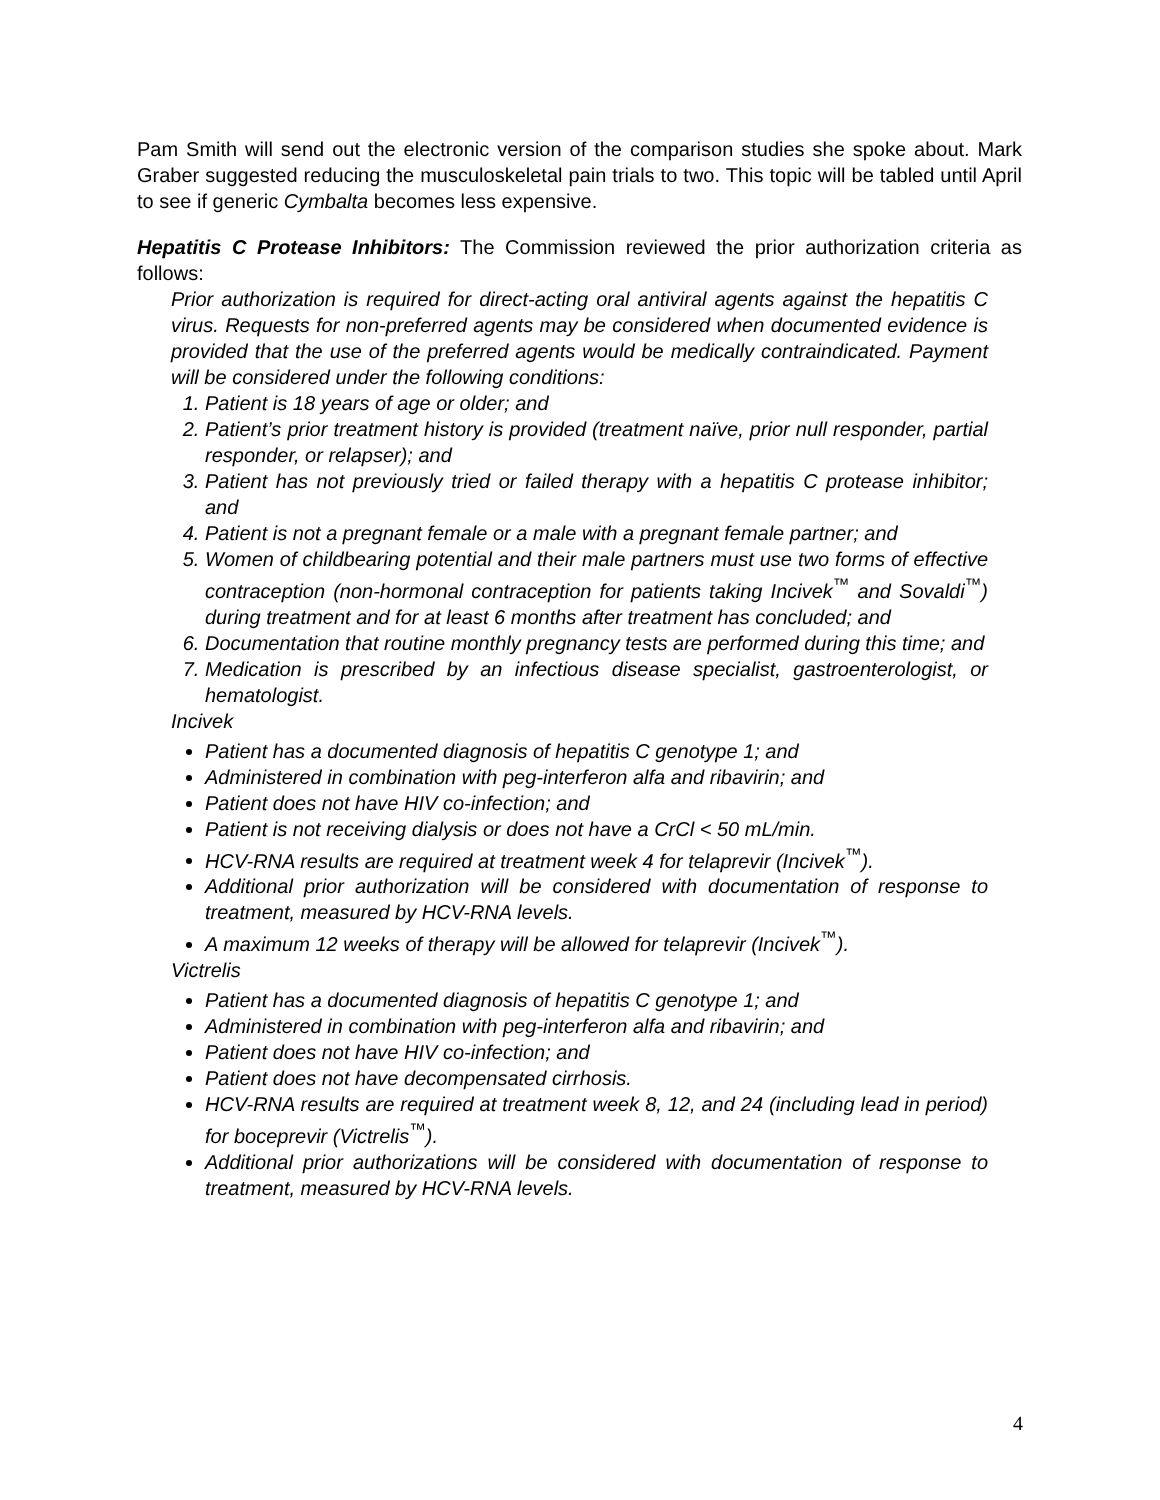Pam Smith will send out the electronic version of the comparison studies she spoke about. Mark Graber suggested reducing the musculoskeletal pain trials to two. This topic will be tabled until April to see if generic Cymbalta becomes less expensive.
Hepatitis C Protease Inhibitors: The Commission reviewed the prior authorization criteria as follows:
Prior authorization is required for direct-acting oral antiviral agents against the hepatitis C virus. Requests for non-preferred agents may be considered when documented evidence is provided that the use of the preferred agents would be medically contraindicated. Payment will be considered under the following conditions:
1. Patient is 18 years of age or older; and
2. Patient’s prior treatment history is provided (treatment naïve, prior null responder, partial responder, or relapser); and
3. Patient has not previously tried or failed therapy with a hepatitis C protease inhibitor; and
4. Patient is not a pregnant female or a male with a pregnant female partner; and
5. Women of childbearing potential and their male partners must use two forms of effective contraception (non-hormonal contraception for patients taking Incivek<sup>™</sup> and Sovaldi<sup>™</sup>) during treatment and for at least 6 months after treatment has concluded; and
6. Documentation that routine monthly pregnancy tests are performed during this time; and
7. Medication is prescribed by an infectious disease specialist, gastroenterologist, or hematologist.
Incivek
Patient has a documented diagnosis of hepatitis C genotype 1; and
Administered in combination with peg-interferon alfa and ribavirin; and
Patient does not have HIV co-infection; and
Patient is not receiving dialysis or does not have a CrCl < 50 mL/min.
HCV-RNA results are required at treatment week 4 for telaprevir (Incivek<sup>™</sup>).
Additional prior authorization will be considered with documentation of response to treatment, measured by HCV-RNA levels.
A maximum 12 weeks of therapy will be allowed for telaprevir (Incivek<sup>™</sup>).
Victrelis
Patient has a documented diagnosis of hepatitis C genotype 1; and
Administered in combination with peg-interferon alfa and ribavirin; and
Patient does not have HIV co-infection; and
Patient does not have decompensated cirrhosis.
HCV-RNA results are required at treatment week 8, 12, and 24 (including lead in period) for boceprevir (Victrelis<sup>™</sup>).
Additional prior authorizations will be considered with documentation of response to treatment, measured by HCV-RNA levels.
4